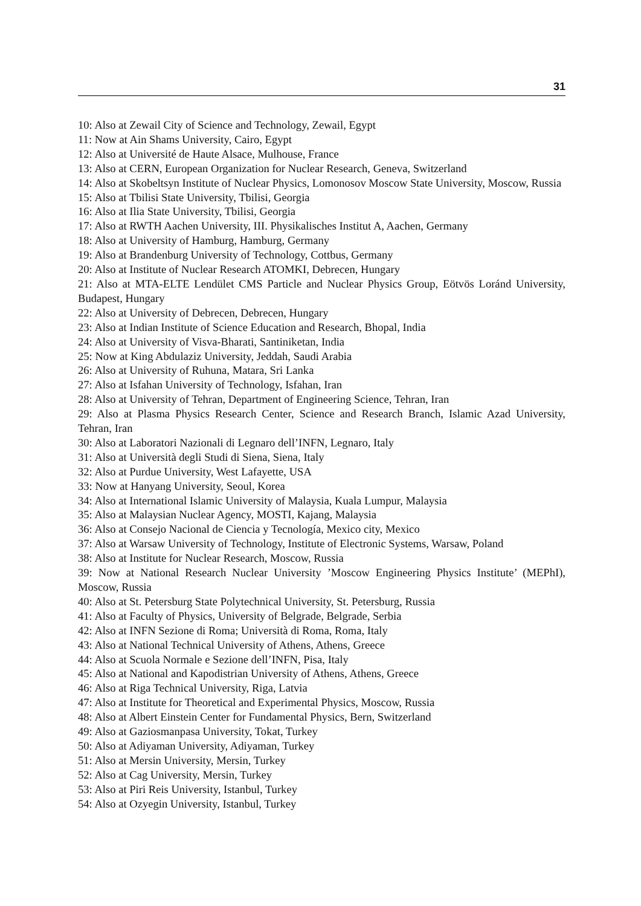31
10: Also at Zewail City of Science and Technology, Zewail, Egypt
11: Now at Ain Shams University, Cairo, Egypt
12: Also at Université de Haute Alsace, Mulhouse, France
13: Also at CERN, European Organization for Nuclear Research, Geneva, Switzerland
14: Also at Skobeltsyn Institute of Nuclear Physics, Lomonosov Moscow State University, Moscow, Russia
15: Also at Tbilisi State University, Tbilisi, Georgia
16: Also at Ilia State University, Tbilisi, Georgia
17: Also at RWTH Aachen University, III. Physikalisches Institut A, Aachen, Germany
18: Also at University of Hamburg, Hamburg, Germany
19: Also at Brandenburg University of Technology, Cottbus, Germany
20: Also at Institute of Nuclear Research ATOMKI, Debrecen, Hungary
21: Also at MTA-ELTE Lendület CMS Particle and Nuclear Physics Group, Eötvös Loránd University, Budapest, Hungary
22: Also at University of Debrecen, Debrecen, Hungary
23: Also at Indian Institute of Science Education and Research, Bhopal, India
24: Also at University of Visva-Bharati, Santiniketan, India
25: Now at King Abdulaziz University, Jeddah, Saudi Arabia
26: Also at University of Ruhuna, Matara, Sri Lanka
27: Also at Isfahan University of Technology, Isfahan, Iran
28: Also at University of Tehran, Department of Engineering Science, Tehran, Iran
29: Also at Plasma Physics Research Center, Science and Research Branch, Islamic Azad University, Tehran, Iran
30: Also at Laboratori Nazionali di Legnaro dell’INFN, Legnaro, Italy
31: Also at Università degli Studi di Siena, Siena, Italy
32: Also at Purdue University, West Lafayette, USA
33: Now at Hanyang University, Seoul, Korea
34: Also at International Islamic University of Malaysia, Kuala Lumpur, Malaysia
35: Also at Malaysian Nuclear Agency, MOSTI, Kajang, Malaysia
36: Also at Consejo Nacional de Ciencia y Tecnología, Mexico city, Mexico
37: Also at Warsaw University of Technology, Institute of Electronic Systems, Warsaw, Poland
38: Also at Institute for Nuclear Research, Moscow, Russia
39: Now at National Research Nuclear University ’Moscow Engineering Physics Institute’ (MEPhI), Moscow, Russia
40: Also at St. Petersburg State Polytechnical University, St. Petersburg, Russia
41: Also at Faculty of Physics, University of Belgrade, Belgrade, Serbia
42: Also at INFN Sezione di Roma; Università di Roma, Roma, Italy
43: Also at National Technical University of Athens, Athens, Greece
44: Also at Scuola Normale e Sezione dell’INFN, Pisa, Italy
45: Also at National and Kapodistrian University of Athens, Athens, Greece
46: Also at Riga Technical University, Riga, Latvia
47: Also at Institute for Theoretical and Experimental Physics, Moscow, Russia
48: Also at Albert Einstein Center for Fundamental Physics, Bern, Switzerland
49: Also at Gaziosmanpasa University, Tokat, Turkey
50: Also at Adiyaman University, Adiyaman, Turkey
51: Also at Mersin University, Mersin, Turkey
52: Also at Cag University, Mersin, Turkey
53: Also at Piri Reis University, Istanbul, Turkey
54: Also at Ozyegin University, Istanbul, Turkey